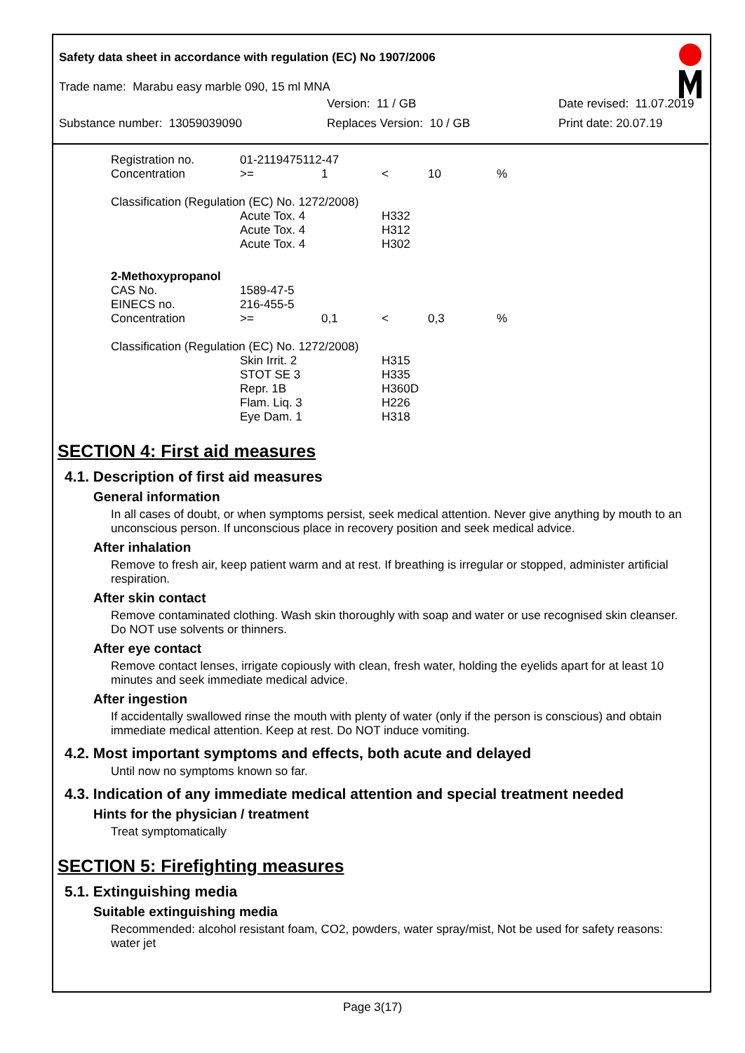Safety data sheet in accordance with regulation (EC) No 1907/2006
Trade name: Marabu easy marble 090, 15 ml MNA
Version: 11 / GB Date revised: 11.07.2019
Substance number: 13059039090 Replaces Version: 10 / GB Print date: 20.07.19
| Registration no. | 01-2119475112-47 | | | | |
| Concentration | >= | 1 | < | 10 | % |
| Classification (Regulation (EC) No. 1272/2008) | | | | | |
| | Acute Tox. 4 | | H332 | | |
| | Acute Tox. 4 | | H312 | | |
| | Acute Tox. 4 | | H302 | | |
| 2-Methoxypropanol | | | | | |
| CAS No. | 1589-47-5 | | | | |
| EINECS no. | 216-455-5 | | | | |
| Concentration | >= | 0,1 | < | 0,3 | % |
| Classification (Regulation (EC) No. 1272/2008) | | | | | |
| | Skin Irrit. 2 | | H315 | | |
| | STOT SE 3 | | H335 | | |
| | Repr. 1B | | H360D | | |
| | Flam. Liq. 3 | | H226 | | |
| | Eye Dam. 1 | | H318 | | |
SECTION 4: First aid measures
4.1. Description of first aid measures
General information
In all cases of doubt, or when symptoms persist, seek medical attention. Never give anything by mouth to an unconscious person. If unconscious place in recovery position and seek medical advice.
After inhalation
Remove to fresh air, keep patient warm and at rest. If breathing is irregular or stopped, administer artificial respiration.
After skin contact
Remove contaminated clothing. Wash skin thoroughly with soap and water or use recognised skin cleanser. Do NOT use solvents or thinners.
After eye contact
Remove contact lenses, irrigate copiously with clean, fresh water, holding the eyelids apart for at least 10 minutes and seek immediate medical advice.
After ingestion
If accidentally swallowed rinse the mouth with plenty of water (only if the person is conscious) and obtain immediate medical attention. Keep at rest. Do NOT induce vomiting.
4.2. Most important symptoms and effects, both acute and delayed
Until now no symptoms known so far.
4.3. Indication of any immediate medical attention and special treatment needed
Hints for the physician / treatment
Treat symptomatically
SECTION 5: Firefighting measures
5.1. Extinguishing media
Suitable extinguishing media
Recommended: alcohol resistant foam, CO2, powders, water spray/mist, Not be used for safety reasons: water jet
Page 3(17)